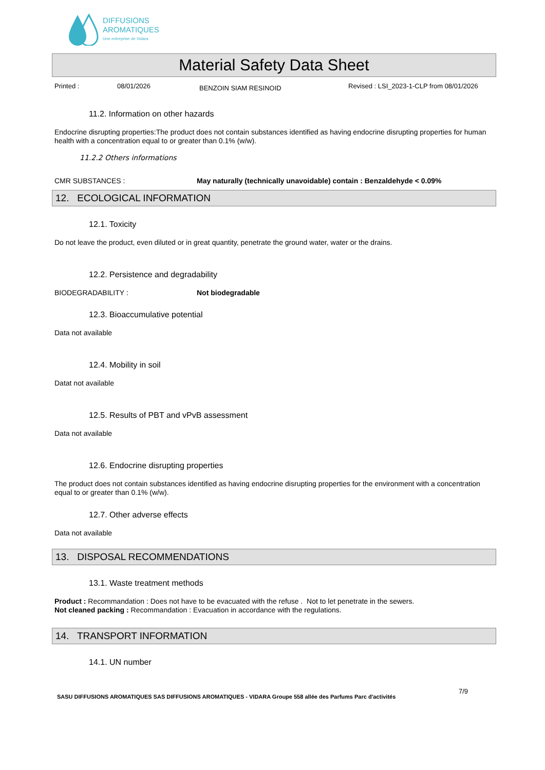DIFFUSIONS
AROMATIQUES
Une entreprise de Vidara
Material Safety Data Sheet
Printed : 08/01/2026 BENZOIN SIAM RESINOID Revised : LSI_2023-1-CLP from 08/01/2026
11.2. Information on other hazards
Endocrine disrupting properties:The product does not contain substances identified as having endocrine disrupting properties for human health with a concentration equal to or greater than 0.1% (w/w).
11.2.2 Others informations
CMR SUBSTANCES : May naturally (technically unavoidable) contain : Benzaldehyde < 0.09%
12. ECOLOGICAL INFORMATION
12.1. Toxicity
Do not leave the product, even diluted or in great quantity, penetrate the ground water, water or the drains.
12.2. Persistence and degradability
BIODEGRADABILITY : Not biodegradable
12.3. Bioaccumulative potential
Data not available
12.4. Mobility in soil
Datat not available
12.5. Results of PBT and vPvB assessment
Data not available
12.6. Endocrine disrupting properties
The product does not contain substances identified as having endocrine disrupting properties for the environment with a concentration equal to or greater than 0.1% (w/w).
12.7. Other adverse effects
Data not available
13. DISPOSAL RECOMMENDATIONS
13.1. Waste treatment methods
Product : Recommandation : Does not have to be evacuated with the refuse . Not to let penetrate in the sewers.
Not cleaned packing : Recommandation : Evacuation in accordance with the regulations.
14. TRANSPORT INFORMATION
14.1. UN number
SASU DIFFUSIONS AROMATIQUES SAS DIFFUSIONS AROMATIQUES - VIDARA Groupe 558 allée des Parfums Parc d'activités 7/9